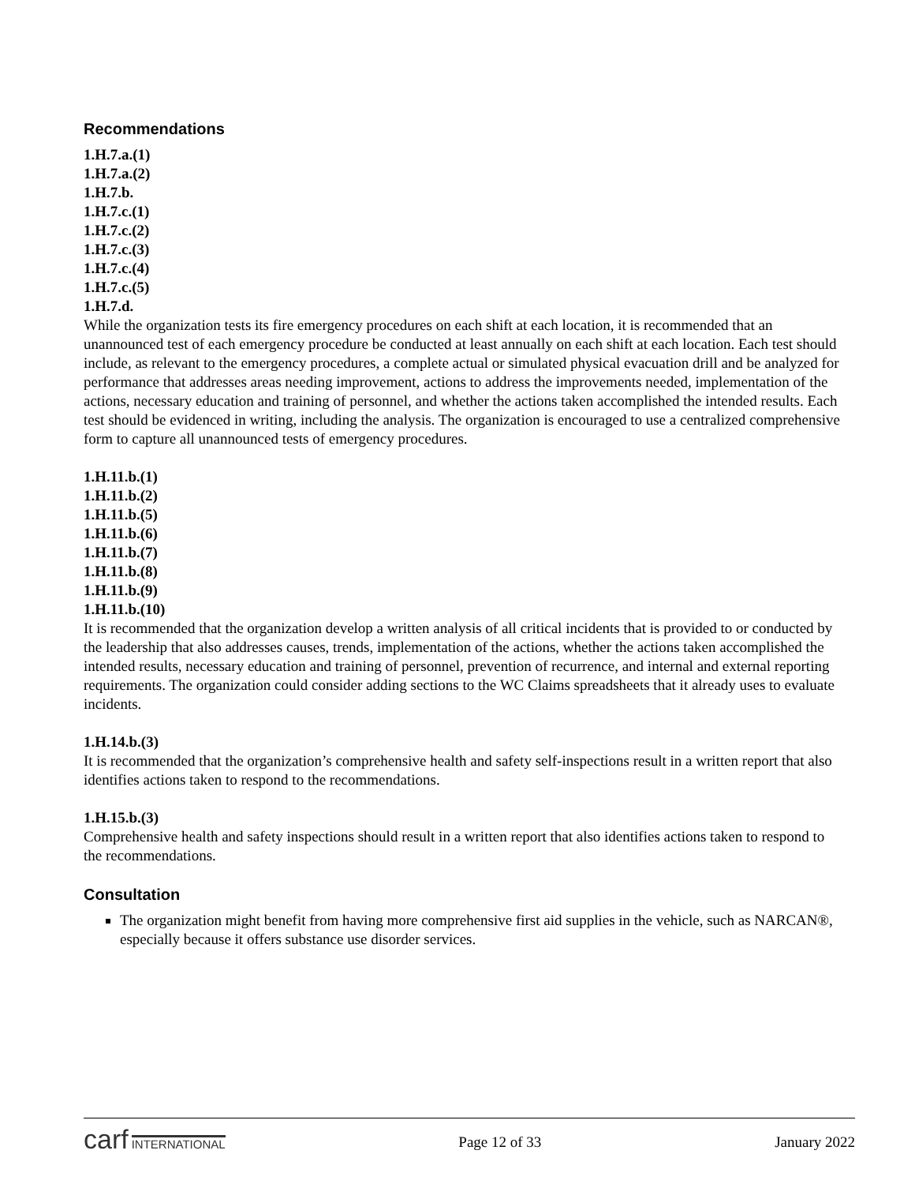Recommendations
1.H.7.a.(1)
1.H.7.a.(2)
1.H.7.b.
1.H.7.c.(1)
1.H.7.c.(2)
1.H.7.c.(3)
1.H.7.c.(4)
1.H.7.c.(5)
1.H.7.d.
While the organization tests its fire emergency procedures on each shift at each location, it is recommended that an unannounced test of each emergency procedure be conducted at least annually on each shift at each location. Each test should include, as relevant to the emergency procedures, a complete actual or simulated physical evacuation drill and be analyzed for performance that addresses areas needing improvement, actions to address the improvements needed, implementation of the actions, necessary education and training of personnel, and whether the actions taken accomplished the intended results. Each test should be evidenced in writing, including the analysis. The organization is encouraged to use a centralized comprehensive form to capture all unannounced tests of emergency procedures.
1.H.11.b.(1)
1.H.11.b.(2)
1.H.11.b.(5)
1.H.11.b.(6)
1.H.11.b.(7)
1.H.11.b.(8)
1.H.11.b.(9)
1.H.11.b.(10)
It is recommended that the organization develop a written analysis of all critical incidents that is provided to or conducted by the leadership that also addresses causes, trends, implementation of the actions, whether the actions taken accomplished the intended results, necessary education and training of personnel, prevention of recurrence, and internal and external reporting requirements. The organization could consider adding sections to the WC Claims spreadsheets that it already uses to evaluate incidents.
1.H.14.b.(3)
It is recommended that the organization’s comprehensive health and safety self-inspections result in a written report that also identifies actions taken to respond to the recommendations.
1.H.15.b.(3)
Comprehensive health and safety inspections should result in a written report that also identifies actions taken to respond to the recommendations.
Consultation
The organization might benefit from having more comprehensive first aid supplies in the vehicle, such as NARCAN®, especially because it offers substance use disorder services.
carf INTERNATIONAL
Page 12 of 33 January 2022